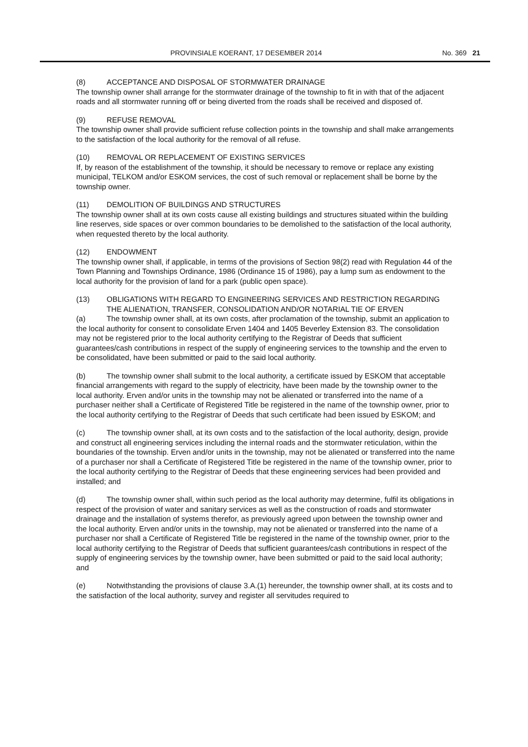PROVINSIALE KOERANT, 17 DESEMBER 2014 No. 369 21
(8) ACCEPTANCE AND DISPOSAL OF STORMWATER DRAINAGE
The township owner shall arrange for the stormwater drainage of the township to fit in with that of the adjacent roads and all stormwater running off or being diverted from the roads shall be received and disposed of.
(9) REFUSE REMOVAL
The township owner shall provide sufficient refuse collection points in the township and shall make arrangements to the satisfaction of the local authority for the removal of all refuse.
(10) REMOVAL OR REPLACEMENT OF EXISTING SERVICES
If, by reason of the establishment of the township, it should be necessary to remove or replace any existing municipal, TELKOM and/or ESKOM services, the cost of such removal or replacement shall be borne by the township owner.
(11) DEMOLITION OF BUILDINGS AND STRUCTURES
The township owner shall at its own costs cause all existing buildings and structures situated within the building line reserves, side spaces or over common boundaries to be demolished to the satisfaction of the local authority, when requested thereto by the local authority.
(12) ENDOWMENT
The township owner shall, if applicable, in terms of the provisions of Section 98(2) read with Regulation 44 of the Town Planning and Townships Ordinance, 1986 (Ordinance 15 of 1986), pay a lump sum as endowment to the local authority for the provision of land for a park (public open space).
(13) OBLIGATIONS WITH REGARD TO ENGINEERING SERVICES AND RESTRICTION REGARDING THE ALIENATION, TRANSFER, CONSOLIDATION AND/OR NOTARIAL TIE OF ERVEN
(a) The township owner shall, at its own costs, after proclamation of the township, submit an application to the local authority for consent to consolidate Erven 1404 and 1405 Beverley Extension 83. The consolidation may not be registered prior to the local authority certifying to the Registrar of Deeds that sufficient guarantees/cash contributions in respect of the supply of engineering services to the township and the erven to be consolidated, have been submitted or paid to the said local authority.
(b) The township owner shall submit to the local authority, a certificate issued by ESKOM that acceptable financial arrangements with regard to the supply of electricity, have been made by the township owner to the local authority. Erven and/or units in the township may not be alienated or transferred into the name of a purchaser neither shall a Certificate of Registered Title be registered in the name of the township owner, prior to the local authority certifying to the Registrar of Deeds that such certificate had been issued by ESKOM; and
(c) The township owner shall, at its own costs and to the satisfaction of the local authority, design, provide and construct all engineering services including the internal roads and the stormwater reticulation, within the boundaries of the township. Erven and/or units in the township, may not be alienated or transferred into the name of a purchaser nor shall a Certificate of Registered Title be registered in the name of the township owner, prior to the local authority certifying to the Registrar of Deeds that these engineering services had been provided and installed; and
(d) The township owner shall, within such period as the local authority may determine, fulfil its obligations in respect of the provision of water and sanitary services as well as the construction of roads and stormwater drainage and the installation of systems therefor, as previously agreed upon between the township owner and the local authority. Erven and/or units in the township, may not be alienated or transferred into the name of a purchaser nor shall a Certificate of Registered Title be registered in the name of the township owner, prior to the local authority certifying to the Registrar of Deeds that sufficient guarantees/cash contributions in respect of the supply of engineering services by the township owner, have been submitted or paid to the said local authority; and
(e) Notwithstanding the provisions of clause 3.A.(1) hereunder, the township owner shall, at its costs and to the satisfaction of the local authority, survey and register all servitudes required to